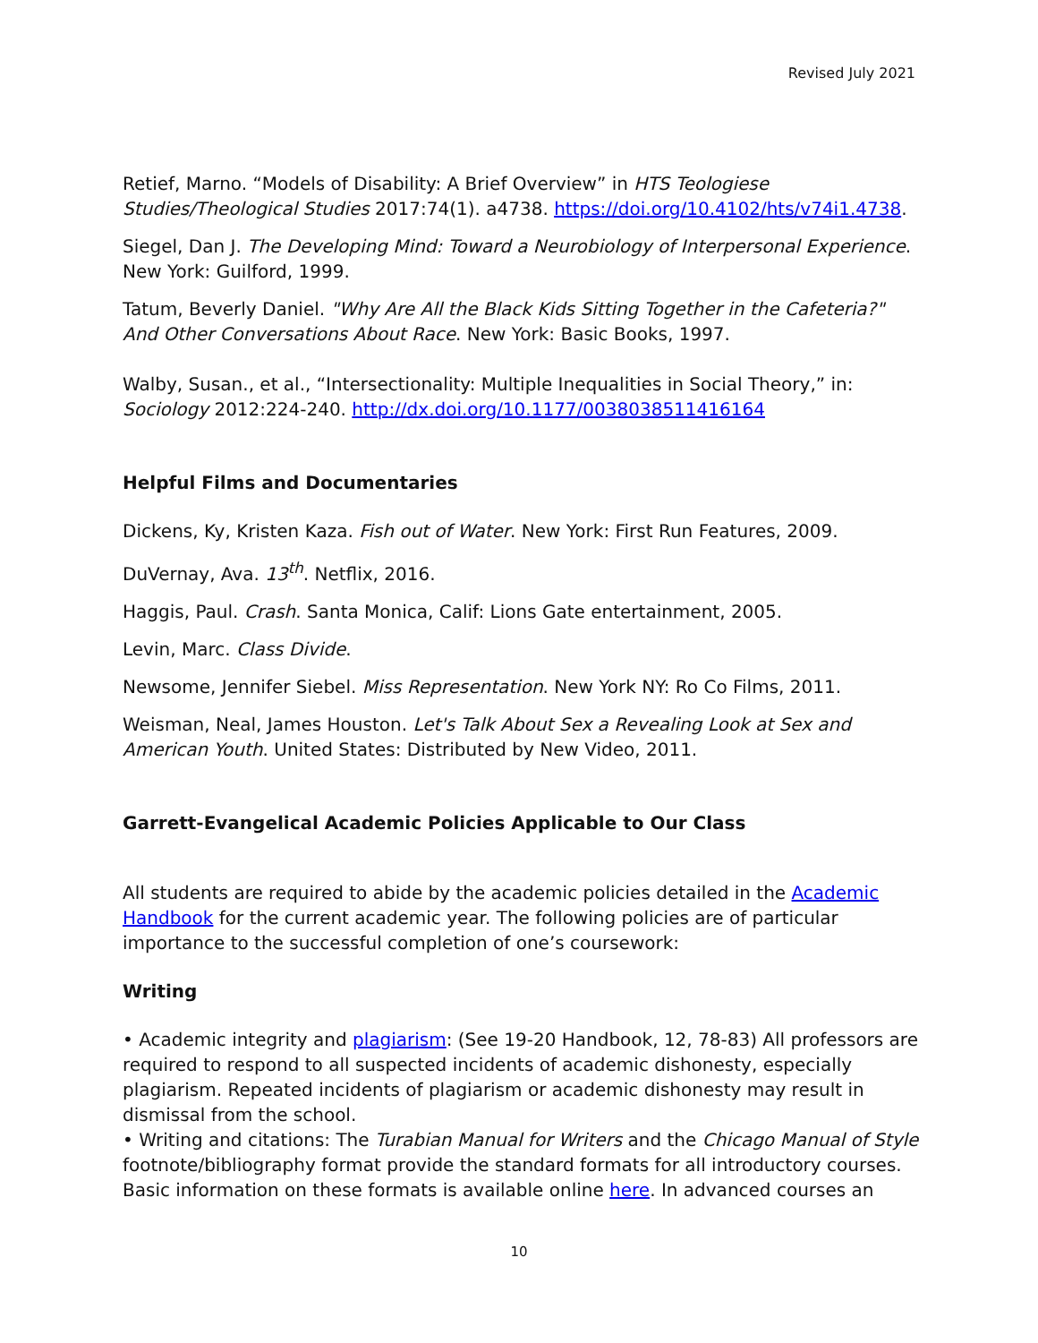Revised July 2021
Retief, Marno. “Models of Disability: A Brief Overview” in HTS Teologiese Studies/Theological Studies 2017:74(1). a4738. https://doi.org/10.4102/hts/v74i1.4738.
Siegel, Dan J. The Developing Mind: Toward a Neurobiology of Interpersonal Experience. New York: Guilford, 1999.
Tatum, Beverly Daniel. "Why Are All the Black Kids Sitting Together in the Cafeteria?" And Other Conversations About Race. New York: Basic Books, 1997.
Walby, Susan., et al., “Intersectionality: Multiple Inequalities in Social Theory,” in: Sociology 2012:224-240. http://dx.doi.org/10.1177/0038038511416164
Helpful Films and Documentaries
Dickens, Ky, Kristen Kaza. Fish out of Water. New York: First Run Features, 2009.
DuVernay, Ava. 13<sup>th</sup>. Netflix, 2016.
Haggis, Paul. Crash. Santa Monica, Calif: Lions Gate entertainment, 2005.
Levin, Marc. Class Divide.
Newsome, Jennifer Siebel. Miss Representation. New York NY: Ro Co Films, 2011.
Weisman, Neal, James Houston. Let's Talk About Sex a Revealing Look at Sex and American Youth. United States: Distributed by New Video, 2011.
Garrett-Evangelical Academic Policies Applicable to Our Class
All students are required to abide by the academic policies detailed in the Academic Handbook for the current academic year. The following policies are of particular importance to the successful completion of one’s coursework:
Writing
• Academic integrity and plagiarism: (See 19-20 Handbook, 12, 78-83) All professors are required to respond to all suspected incidents of academic dishonesty, especially plagiarism. Repeated incidents of plagiarism or academic dishonesty may result in dismissal from the school.
• Writing and citations: The Turabian Manual for Writers and the Chicago Manual of Style footnote/bibliography format provide the standard formats for all introductory courses. Basic information on these formats is available online here. In advanced courses an
10